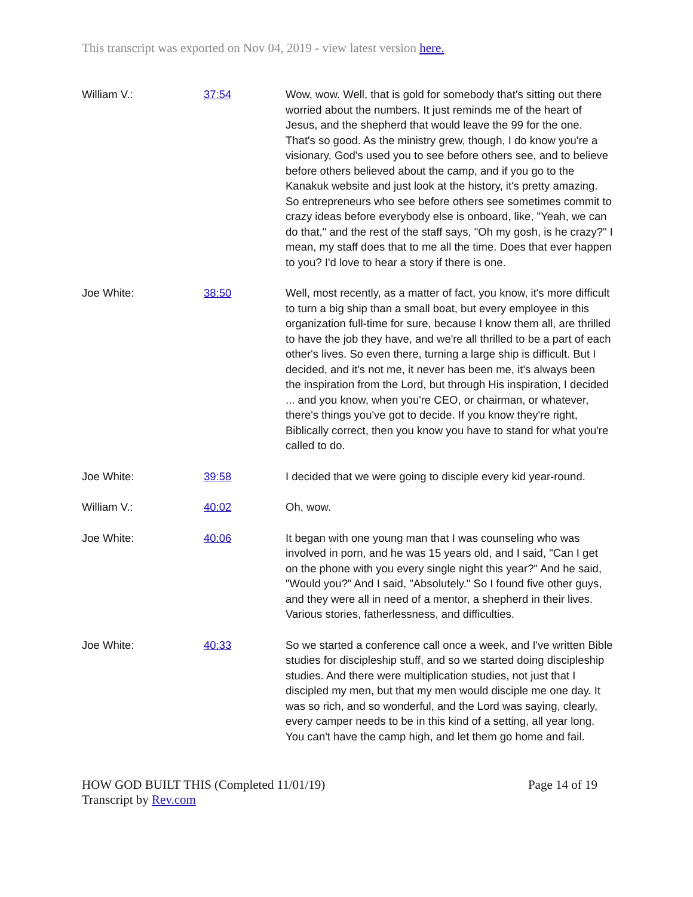This transcript was exported on Nov 04, 2019 - view latest version here.
| William V.: | 37:54 | Wow, wow. Well, that is gold for somebody that's sitting out there worried about the numbers. It just reminds me of the heart of Jesus, and the shepherd that would leave the 99 for the one. That's so good. As the ministry grew, though, I do know you're a visionary, God's used you to see before others see, and to believe before others believed about the camp, and if you go to the Kanakuk website and just look at the history, it's pretty amazing. So entrepreneurs who see before others see sometimes commit to crazy ideas before everybody else is onboard, like, "Yeah, we can do that," and the rest of the staff says, "Oh my gosh, is he crazy?" I mean, my staff does that to me all the time. Does that ever happen to you? I'd love to hear a story if there is one. |
| Joe White: | 38:50 | Well, most recently, as a matter of fact, you know, it's more difficult to turn a big ship than a small boat, but every employee in this organization full-time for sure, because I know them all, are thrilled to have the job they have, and we're all thrilled to be a part of each other's lives. So even there, turning a large ship is difficult. But I decided, and it's not me, it never has been me, it's always been the inspiration from the Lord, but through His inspiration, I decided ... and you know, when you're CEO, or chairman, or whatever, there's things you've got to decide. If you know they're right, Biblically correct, then you know you have to stand for what you're called to do. |
| Joe White: | 39:58 | I decided that we were going to disciple every kid year-round. |
| William V.: | 40:02 | Oh, wow. |
| Joe White: | 40:06 | It began with one young man that I was counseling who was involved in porn, and he was 15 years old, and I said, "Can I get on the phone with you every single night this year?" And he said, "Would you?" And I said, "Absolutely." So I found five other guys, and they were all in need of a mentor, a shepherd in their lives. Various stories, fatherlessness, and difficulties. |
| Joe White: | 40:33 | So we started a conference call once a week, and I've written Bible studies for discipleship stuff, and so we started doing discipleship studies. And there were multiplication studies, not just that I discipled my men, but that my men would disciple me one day. It was so rich, and so wonderful, and the Lord was saying, clearly, every camper needs to be in this kind of a setting, all year long. You can't have the camp high, and let them go home and fail. |
HOW GOD BUILT THIS (Completed 11/01/19)
Transcript by Rev.com
Page 14 of 19